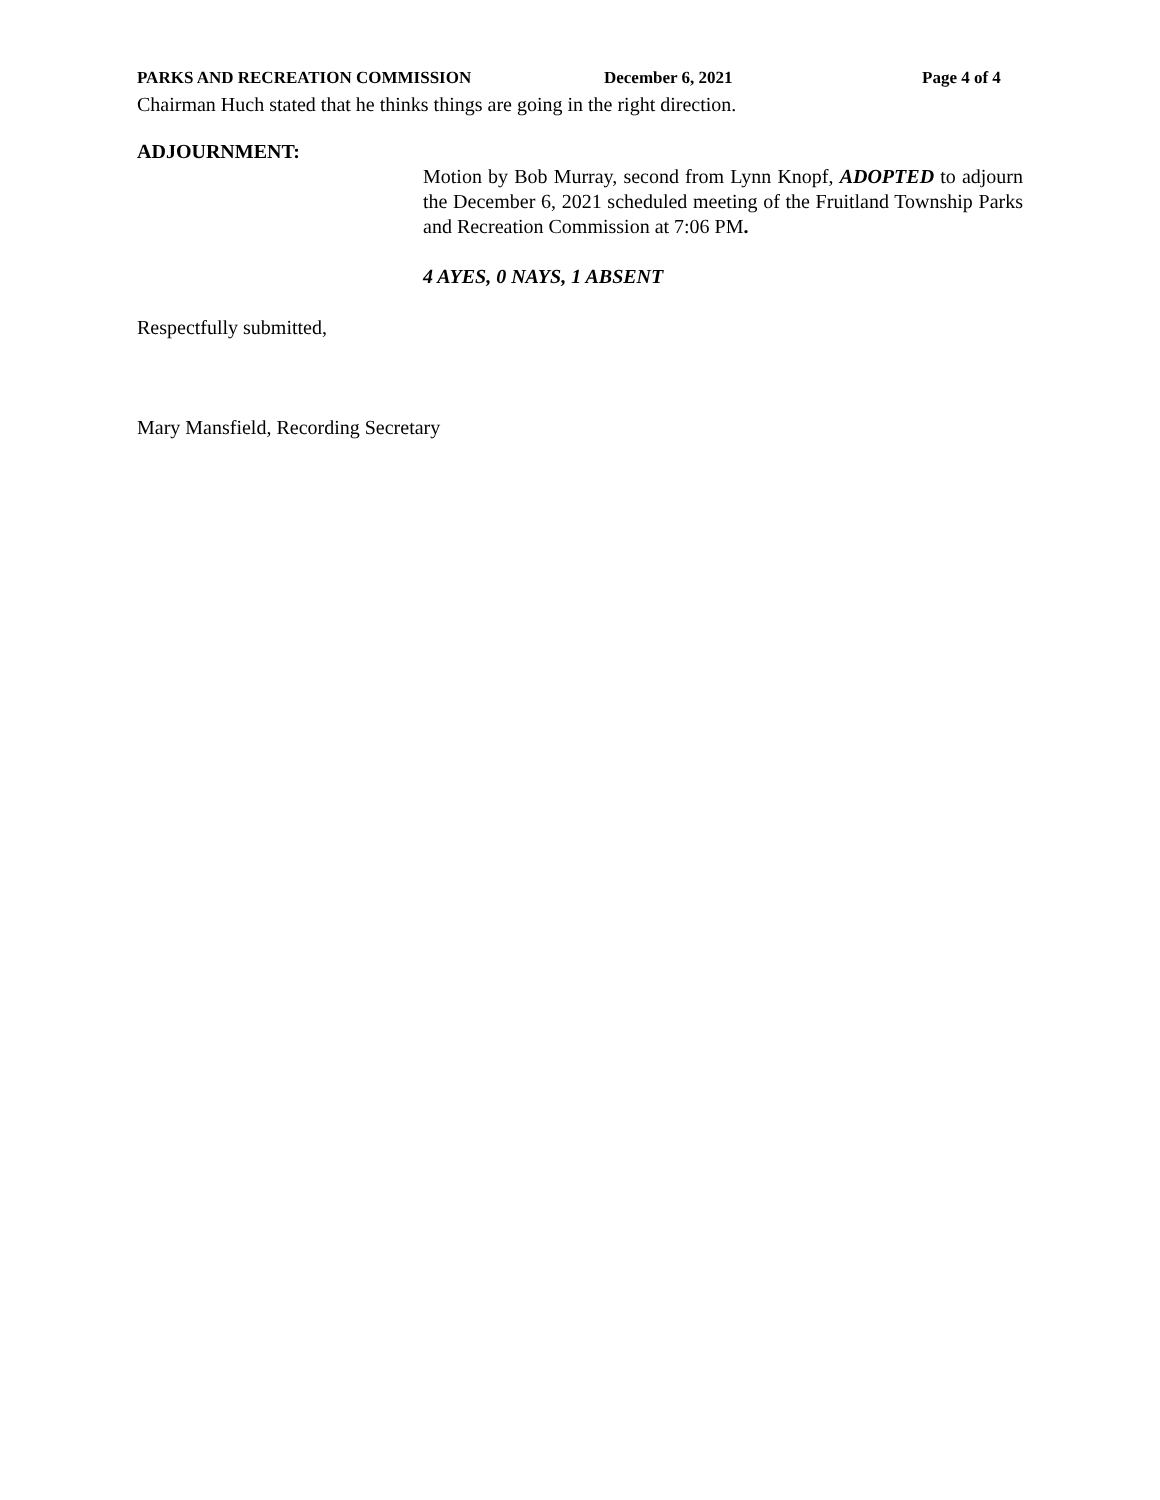PARKS AND RECREATION COMMISSION December 6, 2021 Page 4 of 4
Chairman Huch stated that he thinks things are going in the right direction.
ADJOURNMENT:
Motion by Bob Murray, second from Lynn Knopf, ADOPTED to adjourn the December 6, 2021 scheduled meeting of the Fruitland Township Parks and Recreation Commission at 7:06 PM.
4 AYES, 0 NAYS, 1 ABSENT
Respectfully submitted,
Mary Mansfield, Recording Secretary